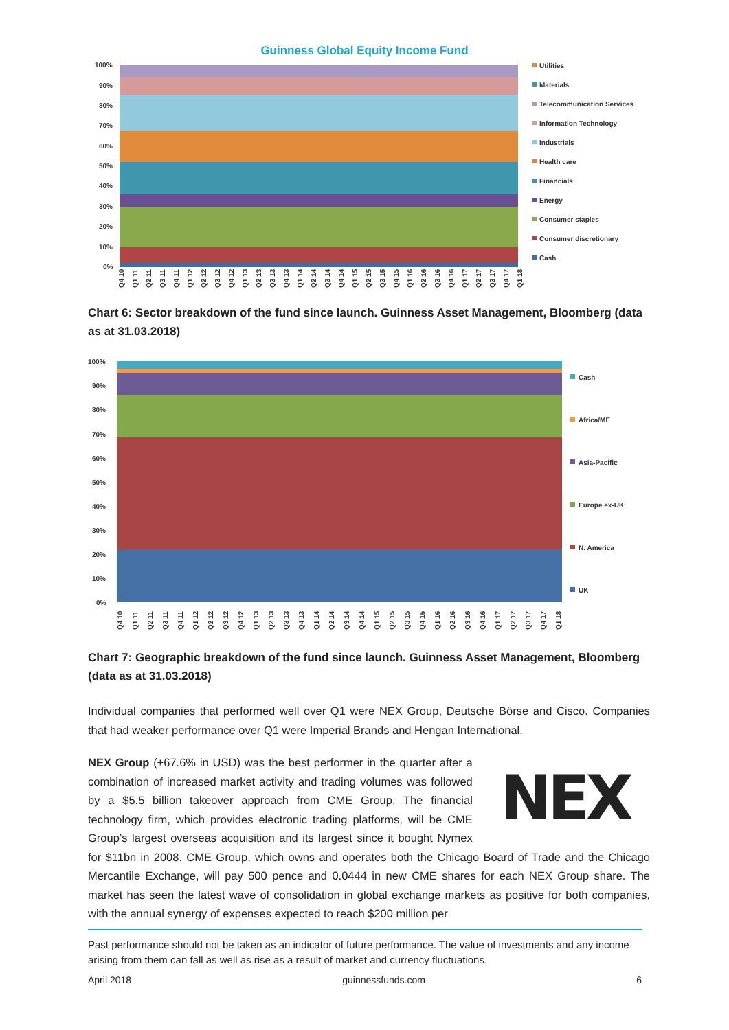Guinness Global Equity Income Fund
100%
90%
80%
70%
60%
50%
40%
30%
20%
10%
0%
Q4 10
Q1 11
Q2 11
Q3 11
Q4 11
Q1 12
Q2 12
Q3 12
Q4 12
Q1 13
Q2 13
Q3 13
Q4 13
Q1 14
Q2 14
Q3 14
Q4 14
Q1 15
Q2 15
Q3 15
Q4 15
Q1 16
Q2 16
Q3 16
Q4 16
Q1 17
Q2 17
Q3 17
Q4 17
Q1 18
Utilities
Materials
Telecommunication Services
Information Technology
Industrials
Health care
Financials
Energy
Consumer staples
Consumer discretionary
Cash
Chart 6: Sector breakdown of the fund since launch. Guinness Asset Management, Bloomberg (data as at 31.03.2018)
100%
90%
80%
70%
60%
50%
40%
30%
20%
10%
0%
Q4 10
Q1 11
Q2 11
Q3 11
Q4 11
Q1 12
Q2 12
Q3 12
Q4 12
Q1 13
Q2 13
Q3 13
Q4 13
Q1 14
Q2 14
Q3 14
Q4 14
Q1 15
Q2 15
Q3 15
Q4 15
Q1 16
Q2 16
Q3 16
Q4 16
Q1 17
Q2 17
Q3 17
Q4 17
Q1 18
Cash
Africa/ME
Asia-Pacific
Europe ex-UK
N. America
UK
Chart 7: Geographic breakdown of the fund since launch. Guinness Asset Management, Bloomberg (data as at 31.03.2018)
Individual companies that performed well over Q1 were NEX Group, Deutsche Börse and Cisco. Companies that had weaker performance over Q1 were Imperial Brands and Hengan International.
NEX
NEX Group (+67.6% in USD) was the best performer in the quarter after a combination of increased market activity and trading volumes was followed by a $5.5 billion takeover approach from CME Group. The financial technology firm, which provides electronic trading platforms, will be CME Group’s largest overseas acquisition and its largest since it bought Nymex for $11bn in 2008. CME Group, which owns and operates both the Chicago Board of Trade and the Chicago Mercantile Exchange, will pay 500 pence and 0.0444 in new CME shares for each NEX Group share. The market has seen the latest wave of consolidation in global exchange markets as positive for both companies, with the annual synergy of expenses expected to reach $200 million per
Past performance should not be taken as an indicator of future performance. The value of investments and any income arising from them can fall as well as rise as a result of market and currency fluctuations.
April 2018 guinnessfunds.com 6